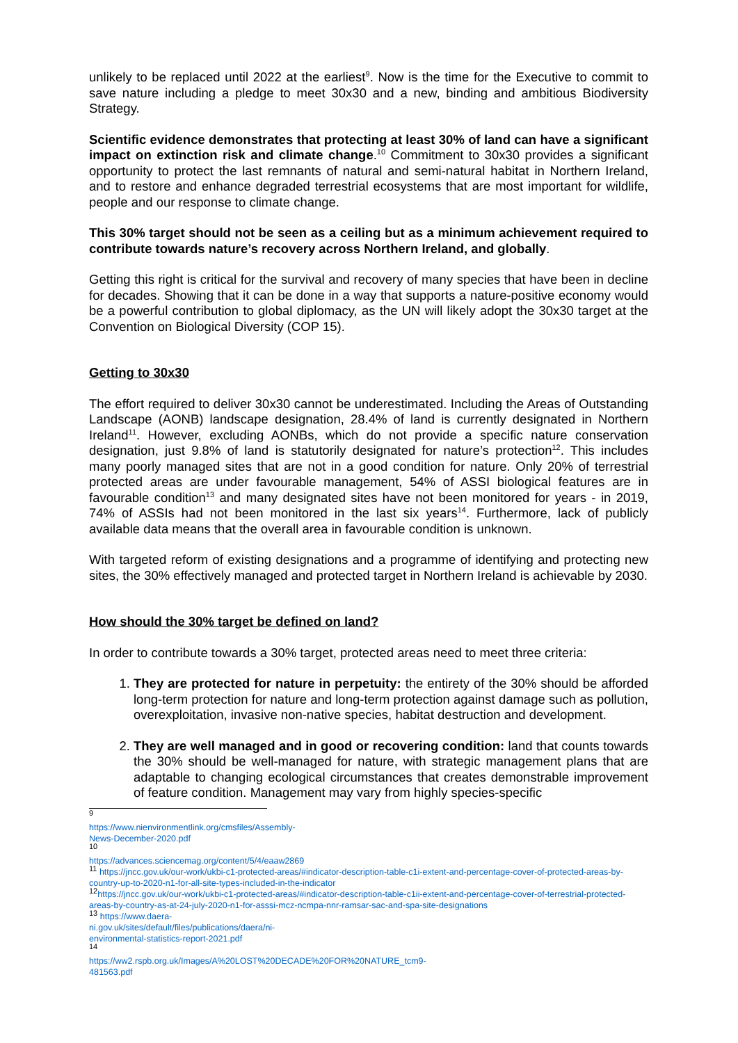unlikely to be replaced until 2022 at the earliest<sup>9</sup>. Now is the time for the Executive to commit to save nature including a pledge to meet 30x30 and a new, binding and ambitious Biodiversity Strategy.
Scientific evidence demonstrates that protecting at least 30% of land can have a significant impact on extinction risk and climate change.<sup>10</sup> Commitment to 30x30 provides a significant opportunity to protect the last remnants of natural and semi-natural habitat in Northern Ireland, and to restore and enhance degraded terrestrial ecosystems that are most important for wildlife, people and our response to climate change.
This 30% target should not be seen as a ceiling but as a minimum achievement required to contribute towards nature’s recovery across Northern Ireland, and globally.
Getting this right is critical for the survival and recovery of many species that have been in decline for decades. Showing that it can be done in a way that supports a nature-positive economy would be a powerful contribution to global diplomacy, as the UN will likely adopt the 30x30 target at the Convention on Biological Diversity (COP 15).
Getting to 30x30
The effort required to deliver 30x30 cannot be underestimated. Including the Areas of Outstanding Landscape (AONB) landscape designation, 28.4% of land is currently designated in Northern Ireland<sup>11</sup>. However, excluding AONBs, which do not provide a specific nature conservation designation, just 9.8% of land is statutorily designated for nature’s protection<sup>12</sup>. This includes many poorly managed sites that are not in a good condition for nature. Only 20% of terrestrial protected areas are under favourable management, 54% of ASSI biological features are in favourable condition<sup>13</sup> and many designated sites have not been monitored for years - in 2019, 74% of ASSIs had not been monitored in the last six years<sup>14</sup>. Furthermore, lack of publicly available data means that the overall area in favourable condition is unknown.
With targeted reform of existing designations and a programme of identifying and protecting new sites, the 30% effectively managed and protected target in Northern Ireland is achievable by 2030.
How should the 30% target be defined on land?
In order to contribute towards a 30% target, protected areas need to meet three criteria:
1. They are protected for nature in perpetuity: the entirety of the 30% should be afforded long-term protection for nature and long-term protection against damage such as pollution, overexploitation, invasive non-native species, habitat destruction and development.
2. They are well managed and in good or recovering condition: land that counts towards the 30% should be well-managed for nature, with strategic management plans that are adaptable to changing ecological circumstances that creates demonstrable improvement of feature condition. Management may vary from highly species-specific
<sup>9</sup> https://www.nienvironmentlink.org/cmsfiles/Assembly-News-December-2020.pdf
<sup>10</sup> https://advances.sciencemag.org/content/5/4/eaaw2869
<sup>11</sup> https://jncc.gov.uk/our-work/ukbi-c1-protected-areas/#indicator-description-table-c1i-extent-and-percentage-cover-of-protected-areas-by-country-up-to-2020-n1-for-all-site-types-included-in-the-indicator
<sup>12</sup> https://jncc.gov.uk/our-work/ukbi-c1-protected-areas/#indicator-description-table-c1ii-extent-and-percentage-cover-of-terrestrial-protected-areas-by-country-as-at-24-july-2020-n1-for-asssi-mcz-ncmpa-nnr-ramsar-sac-and-spa-site-designations
<sup>13</sup> https://www.daera-ni.gov.uk/sites/default/files/publications/daera/ni-environmental-statistics-report-2021.pdf
<sup>14</sup> https://ww2.rspb.org.uk/Images/A%20LOST%20DECADE%20FOR%20NATURE_tcm9-481563.pdf